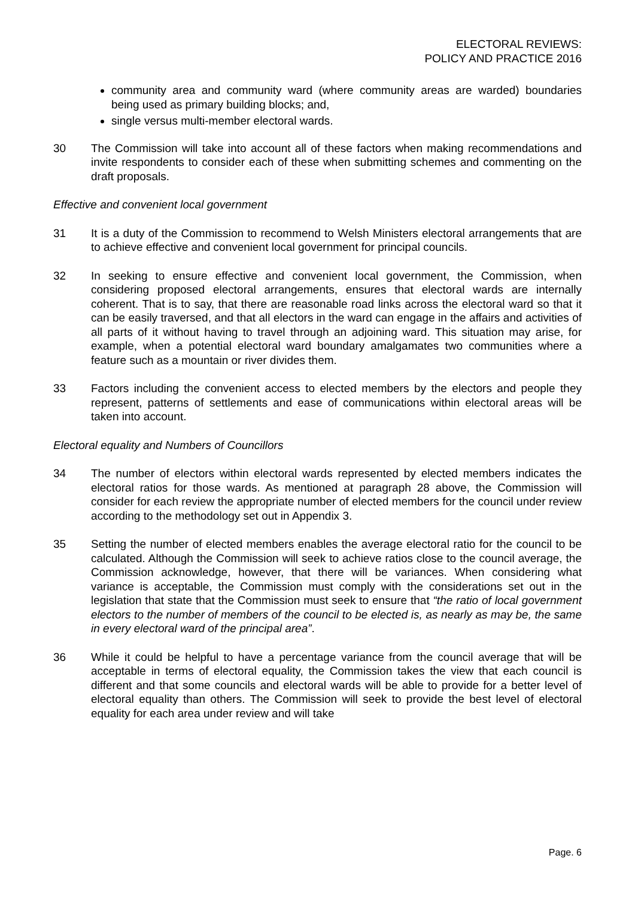ELECTORAL REVIEWS:
POLICY AND PRACTICE 2016
community area and community ward (where community areas are warded) boundaries being used as primary building blocks; and,
single versus multi-member electoral wards.
30 The Commission will take into account all of these factors when making recommendations and invite respondents to consider each of these when submitting schemes and commenting on the draft proposals.
Effective and convenient local government
31 It is a duty of the Commission to recommend to Welsh Ministers electoral arrangements that are to achieve effective and convenient local government for principal councils.
32 In seeking to ensure effective and convenient local government, the Commission, when considering proposed electoral arrangements, ensures that electoral wards are internally coherent. That is to say, that there are reasonable road links across the electoral ward so that it can be easily traversed, and that all electors in the ward can engage in the affairs and activities of all parts of it without having to travel through an adjoining ward. This situation may arise, for example, when a potential electoral ward boundary amalgamates two communities where a feature such as a mountain or river divides them.
33 Factors including the convenient access to elected members by the electors and people they represent, patterns of settlements and ease of communications within electoral areas will be taken into account.
Electoral equality and Numbers of Councillors
34 The number of electors within electoral wards represented by elected members indicates the electoral ratios for those wards. As mentioned at paragraph 28 above, the Commission will consider for each review the appropriate number of elected members for the council under review according to the methodology set out in Appendix 3.
35 Setting the number of elected members enables the average electoral ratio for the council to be calculated. Although the Commission will seek to achieve ratios close to the council average, the Commission acknowledge, however, that there will be variances. When considering what variance is acceptable, the Commission must comply with the considerations set out in the legislation that state that the Commission must seek to ensure that “the ratio of local government electors to the number of members of the council to be elected is, as nearly as may be, the same in every electoral ward of the principal area”.
36 While it could be helpful to have a percentage variance from the council average that will be acceptable in terms of electoral equality, the Commission takes the view that each council is different and that some councils and electoral wards will be able to provide for a better level of electoral equality than others. The Commission will seek to provide the best level of electoral equality for each area under review and will take
Page. 6